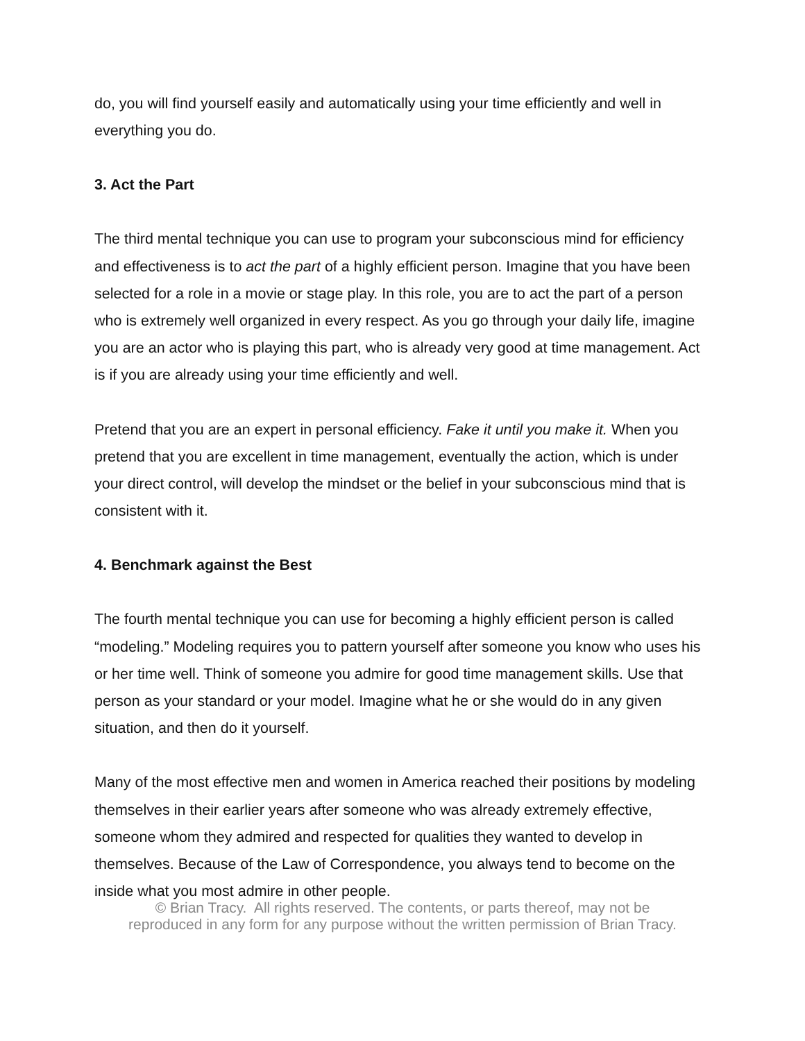do, you will find yourself easily and automatically using your time efficiently and well in everything you do.
3. Act the Part
The third mental technique you can use to program your subconscious mind for efficiency and effectiveness is to act the part of a highly efficient person. Imagine that you have been selected for a role in a movie or stage play. In this role, you are to act the part of a person who is extremely well organized in every respect. As you go through your daily life, imagine you are an actor who is playing this part, who is already very good at time management. Act is if you are already using your time efficiently and well.
Pretend that you are an expert in personal efficiency. Fake it until you make it. When you pretend that you are excellent in time management, eventually the action, which is under your direct control, will develop the mindset or the belief in your subconscious mind that is consistent with it.
4. Benchmark against the Best
The fourth mental technique you can use for becoming a highly efficient person is called “modeling.” Modeling requires you to pattern yourself after someone you know who uses his or her time well. Think of someone you admire for good time management skills. Use that person as your standard or your model. Imagine what he or she would do in any given situation, and then do it yourself.
Many of the most effective men and women in America reached their positions by modeling themselves in their earlier years after someone who was already extremely effective, someone whom they admired and respected for qualities they wanted to develop in themselves. Because of the Law of Correspondence, you always tend to become on the inside what you most admire in other people.
© Brian Tracy. All rights reserved. The contents, or parts thereof, may not be
reproduced in any form for any purpose without the written permission of Brian Tracy.